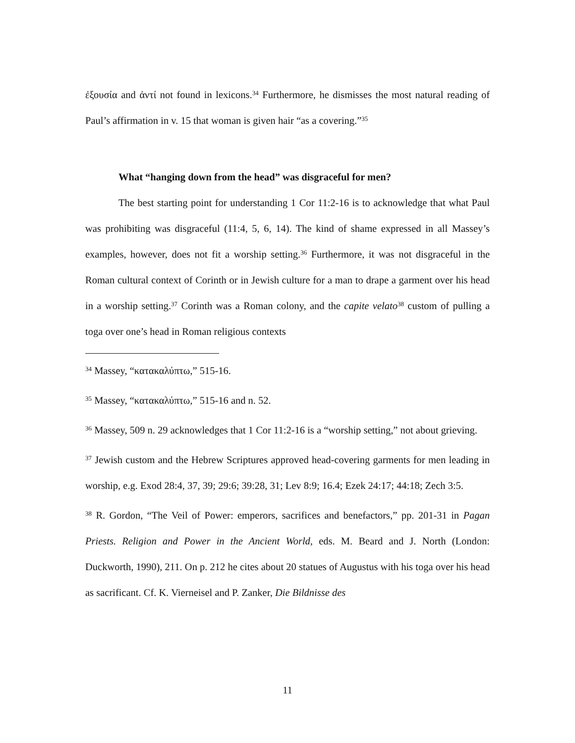ἐξουσία and ἀντί not found in lexicons.<sup>34</sup> Furthermore, he dismisses the most natural reading of Paul’s affirmation in v. 15 that woman is given hair “as a covering.”<sup>35</sup>
What “hanging down from the head” was disgraceful for men?
The best starting point for understanding 1 Cor 11:2-16 is to acknowledge that what Paul was prohibiting was disgraceful (11:4, 5, 6, 14). The kind of shame expressed in all Massey’s examples, however, does not fit a worship setting.<sup>36</sup> Furthermore, it was not disgraceful in the Roman cultural context of Corinth or in Jewish culture for a man to drape a garment over his head in a worship setting.<sup>37</sup> Corinth was a Roman colony, and the capite velato<sup>38</sup> custom of pulling a toga over one’s head in Roman religious contexts
<sup>34</sup> Massey, “κατακαλύπτω,” 515-16.
<sup>35</sup> Massey, “κατακαλύπτω,” 515-16 and n. 52.
<sup>36</sup> Massey, 509 n. 29 acknowledges that 1 Cor 11:2-16 is a “worship setting,” not about grieving.
<sup>37</sup> Jewish custom and the Hebrew Scriptures approved head-covering garments for men leading in worship, e.g. Exod 28:4, 37, 39; 29:6; 39:28, 31; Lev 8:9; 16.4; Ezek 24:17; 44:18; Zech 3:5.
<sup>38</sup> R. Gordon, “The Veil of Power: emperors, sacrifices and benefactors,” pp. 201-31 in Pagan Priests. Religion and Power in the Ancient World, eds. M. Beard and J. North (London: Duckworth, 1990), 211. On p. 212 he cites about 20 statues of Augustus with his toga over his head as sacrificant. Cf. K. Vierneisel and P. Zanker, Die Bildnisse des
11